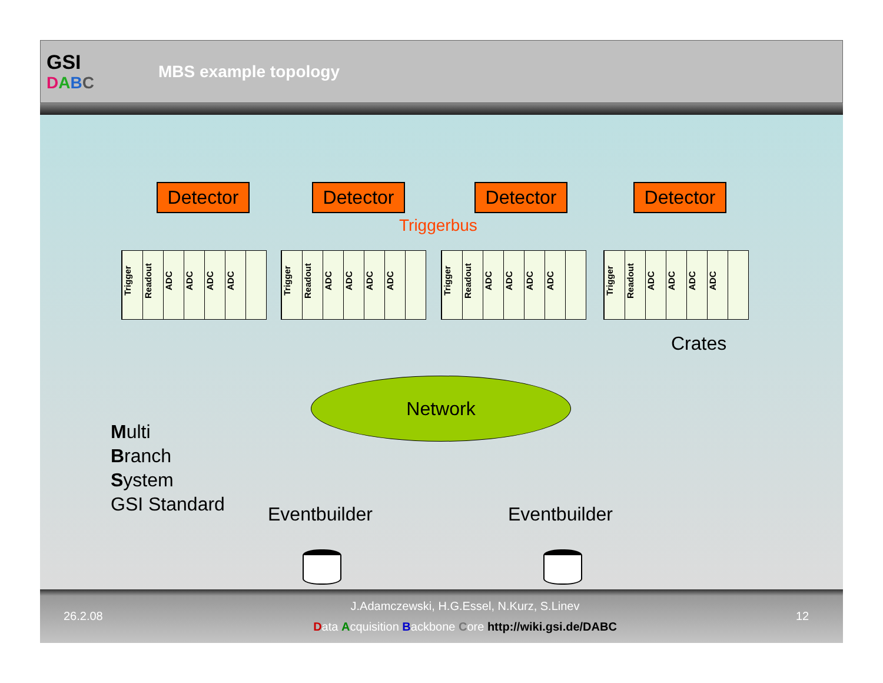GSI
DABC
MBS example topology
Detector Detector Detector Detector
Triggerbus
Trigger
Readout
ADC
ADC
ADC
ADC
Trigger
Readout
ADC
ADC
ADC
ADC
Trigger
Readout
ADC
ADC
ADC
ADC
Trigger
Readout
ADC
ADC
ADC
ADC
Crates
Network
Multi
Branch
System
GSI Standard
Eventbuilder Eventbuilder
26.2.08
J.Adamczewski, H.G.Essel, N.Kurz, S.Linev
Data Acquisition Backbone Core http://wiki.gsi.de/DABC
12